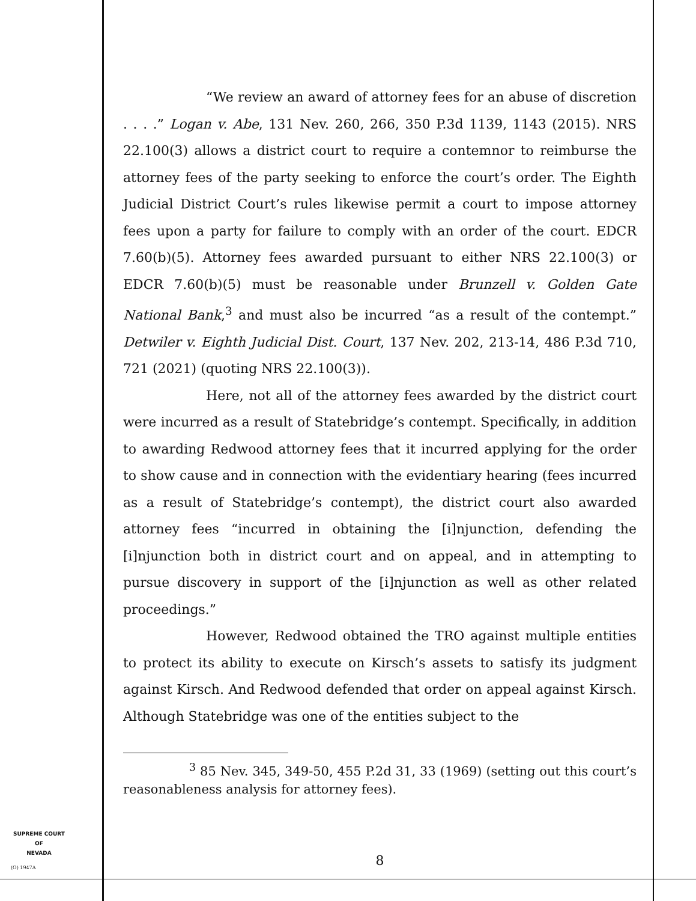“We review an award of attorney fees for an abuse of discretion . . . .” Logan v. Abe, 131 Nev. 260, 266, 350 P.3d 1139, 1143 (2015). NRS 22.100(3) allows a district court to require a contemnor to reimburse the attorney fees of the party seeking to enforce the court’s order. The Eighth Judicial District Court’s rules likewise permit a court to impose attorney fees upon a party for failure to comply with an order of the court. EDCR 7.60(b)(5). Attorney fees awarded pursuant to either NRS 22.100(3) or EDCR 7.60(b)(5) must be reasonable under Brunzell v. Golden Gate National Bank,<sup>3</sup> and must also be incurred “as a result of the contempt.” Detwiler v. Eighth Judicial Dist. Court, 137 Nev. 202, 213-14, 486 P.3d 710, 721 (2021) (quoting NRS 22.100(3)).
Here, not all of the attorney fees awarded by the district court were incurred as a result of Statebridge’s contempt. Specifically, in addition to awarding Redwood attorney fees that it incurred applying for the order to show cause and in connection with the evidentiary hearing (fees incurred as a result of Statebridge’s contempt), the district court also awarded attorney fees “incurred in obtaining the [i]njunction, defending the [i]njunction both in district court and on appeal, and in attempting to pursue discovery in support of the [i]njunction as well as other related proceedings.”
However, Redwood obtained the TRO against multiple entities to protect its ability to execute on Kirsch’s assets to satisfy its judgment against Kirsch. And Redwood defended that order on appeal against Kirsch. Although Statebridge was one of the entities subject to the
<sup>3</sup> 85 Nev. 345, 349-50, 455 P.2d 31, 33 (1969) (setting out this court’s reasonableness analysis for attorney fees).
8
SUPREME COURT
OF
NEVADA
(O) 1947A